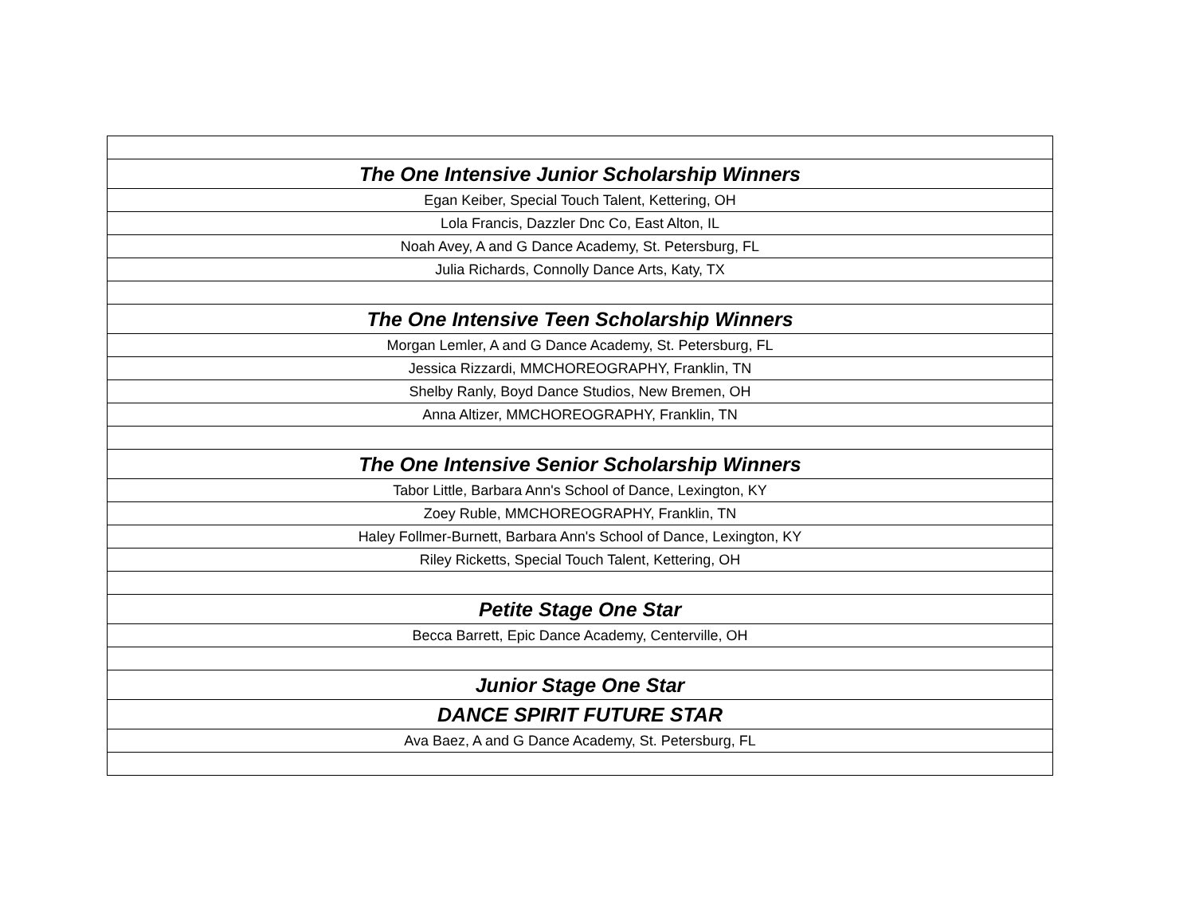| The One Intensive Junior Scholarship Winners |
| Egan Keiber, Special Touch Talent, Kettering, OH |
| Lola Francis, Dazzler Dnc Co, East Alton, IL |
| Noah Avey, A and G Dance Academy, St. Petersburg, FL |
| Julia Richards, Connolly Dance Arts, Katy, TX |
| The One Intensive Teen Scholarship Winners |
| Morgan Lemler, A and G Dance Academy, St. Petersburg, FL |
| Jessica Rizzardi, MMCHOREOGRAPHY, Franklin, TN |
| Shelby Ranly, Boyd Dance Studios, New Bremen, OH |
| Anna Altizer, MMCHOREOGRAPHY, Franklin, TN |
| The One Intensive Senior Scholarship Winners |
| Tabor Little, Barbara Ann's School of Dance, Lexington, KY |
| Zoey Ruble, MMCHOREOGRAPHY, Franklin, TN |
| Haley Follmer-Burnett, Barbara Ann's School of Dance, Lexington, KY |
| Riley Ricketts, Special Touch Talent, Kettering, OH |
| Petite Stage One Star |
| Becca Barrett, Epic Dance Academy, Centerville, OH |
| Junior Stage One Star |
| DANCE SPIRIT FUTURE STAR |
| Ava Baez, A and G Dance Academy, St. Petersburg, FL |